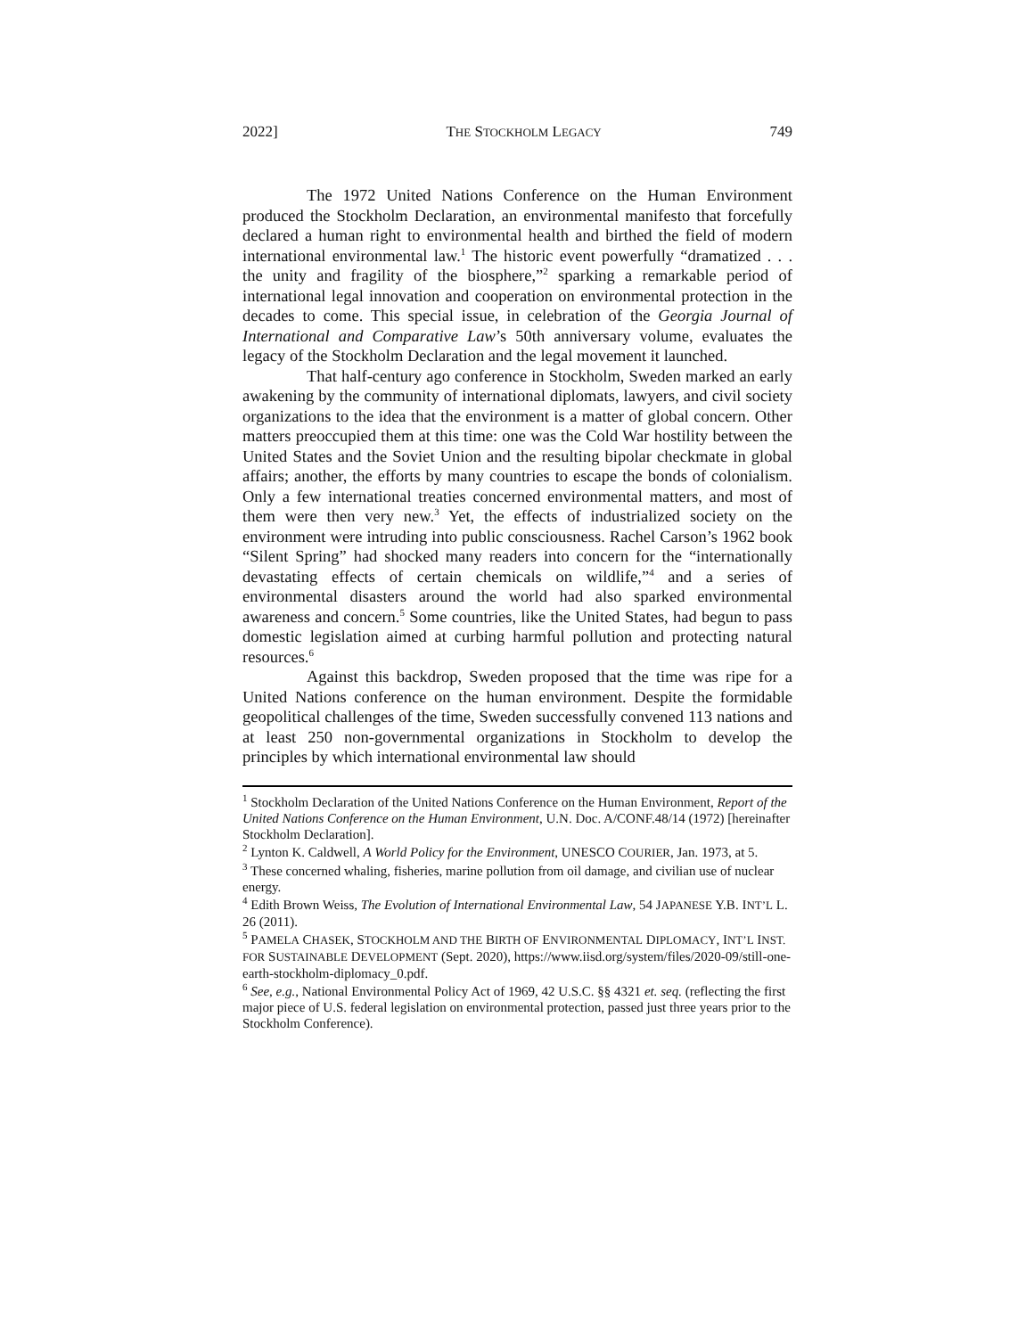2022] THE STOCKHOLM LEGACY 749
The 1972 United Nations Conference on the Human Environment produced the Stockholm Declaration, an environmental manifesto that forcefully declared a human right to environmental health and birthed the field of modern international environmental law.<sup>1</sup> The historic event powerfully “dramatized . . . the unity and fragility of the biosphere,”<sup>2</sup> sparking a remarkable period of international legal innovation and cooperation on environmental protection in the decades to come. This special issue, in celebration of the Georgia Journal of International and Comparative Law’s 50th anniversary volume, evaluates the legacy of the Stockholm Declaration and the legal movement it launched.
That half-century ago conference in Stockholm, Sweden marked an early awakening by the community of international diplomats, lawyers, and civil society organizations to the idea that the environment is a matter of global concern. Other matters preoccupied them at this time: one was the Cold War hostility between the United States and the Soviet Union and the resulting bipolar checkmate in global affairs; another, the efforts by many countries to escape the bonds of colonialism. Only a few international treaties concerned environmental matters, and most of them were then very new.<sup>3</sup> Yet, the effects of industrialized society on the environment were intruding into public consciousness. Rachel Carson’s 1962 book “Silent Spring” had shocked many readers into concern for the “internationally devastating effects of certain chemicals on wildlife,”<sup>4</sup> and a series of environmental disasters around the world had also sparked environmental awareness and concern.<sup>5</sup> Some countries, like the United States, had begun to pass domestic legislation aimed at curbing harmful pollution and protecting natural resources.<sup>6</sup>
Against this backdrop, Sweden proposed that the time was ripe for a United Nations conference on the human environment. Despite the formidable geopolitical challenges of the time, Sweden successfully convened 113 nations and at least 250 non-governmental organizations in Stockholm to develop the principles by which international environmental law should
<sup>1</sup> Stockholm Declaration of the United Nations Conference on the Human Environment, Report of the United Nations Conference on the Human Environment, U.N. Doc. A/CONF.48/14 (1972) [hereinafter Stockholm Declaration].
<sup>2</sup> Lynton K. Caldwell, A World Policy for the Environment, UNESCO COURIER, Jan. 1973, at 5.
<sup>3</sup> These concerned whaling, fisheries, marine pollution from oil damage, and civilian use of nuclear energy.
<sup>4</sup> Edith Brown Weiss, The Evolution of International Environmental Law, 54 JAPANESE Y.B. INT’L L. 26 (2011).
<sup>5</sup> PAMELA CHASEK, STOCKHOLM AND THE BIRTH OF ENVIRONMENTAL DIPLOMACY, INT’L INST. FOR SUSTAINABLE DEVELOPMENT (Sept. 2020), https://www.iisd.org/system/files/2020-09/still-one-earth-stockholm-diplomacy_0.pdf.
<sup>6</sup> See, e.g., National Environmental Policy Act of 1969, 42 U.S.C. §§ 4321 et. seq. (reflecting the first major piece of U.S. federal legislation on environmental protection, passed just three years prior to the Stockholm Conference).